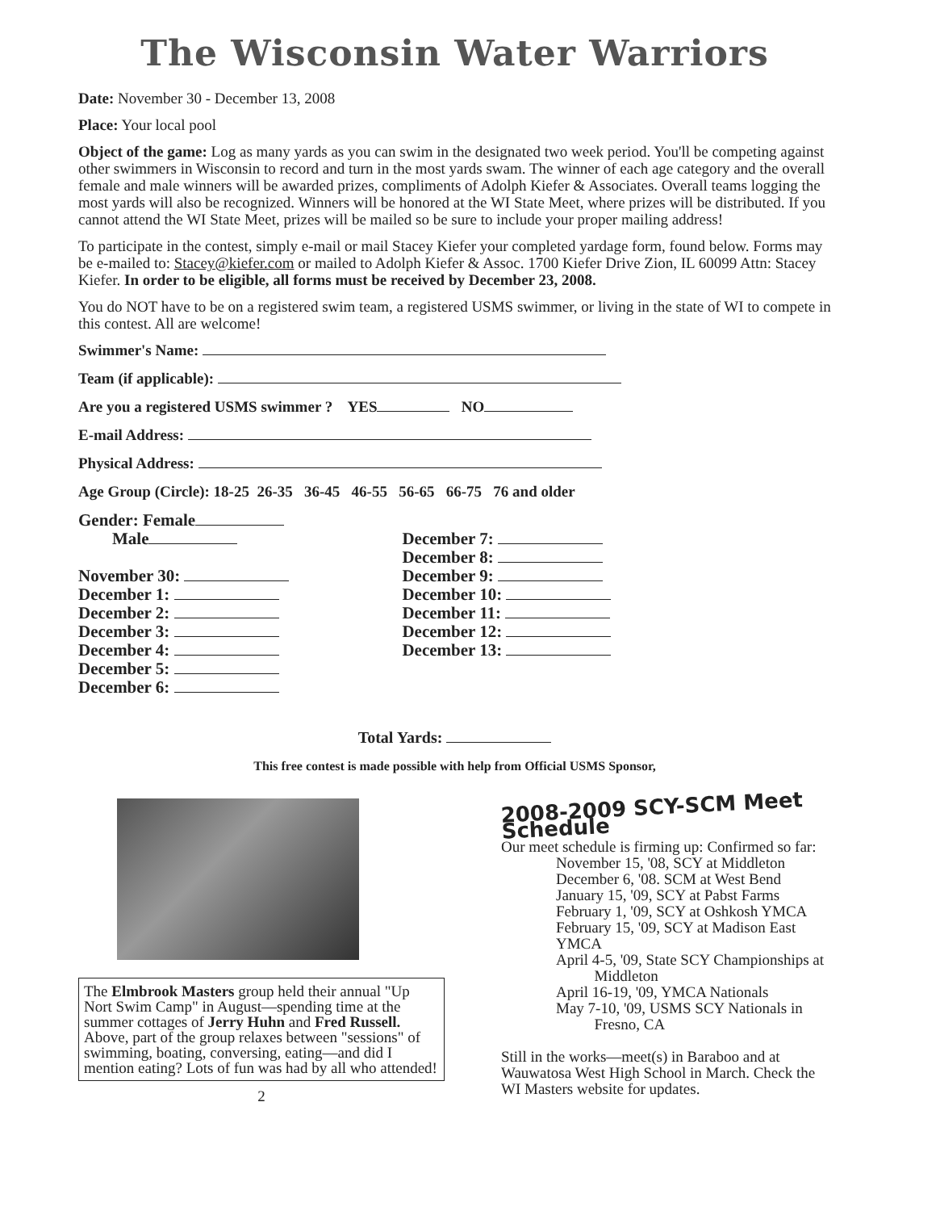The Wisconsin Water Warriors
Date: November 30 - December 13, 2008
Place: Your local pool
Object of the game: Log as many yards as you can swim in the designated two week period. You'll be competing against other swimmers in Wisconsin to record and turn in the most yards swam. The winner of each age category and the overall female and male winners will be awarded prizes, compliments of Adolph Kiefer & Associates. Overall teams logging the most yards will also be recognized. Winners will be honored at the WI State Meet, where prizes will be distributed. If you cannot attend the WI State Meet, prizes will be mailed so be sure to include your proper mailing address!
To participate in the contest, simply e-mail or mail Stacey Kiefer your completed yardage form, found below. Forms may be e-mailed to: Stacey@kiefer.com or mailed to Adolph Kiefer & Assoc. 1700 Kiefer Drive Zion, IL 60099 Attn: Stacey Kiefer. In order to be eligible, all forms must be received by December 23, 2008.
You do NOT have to be on a registered swim team, a registered USMS swimmer, or living in the state of WI to compete in this contest. All are welcome!
Swimmer's Name:
Team (if applicable):
Are you a registered USMS swimmer ? YES NO
E-mail Address:
Physical Address:
Age Group (Circle): 18-25 26-35 36-45 46-55 56-65 66-75 76 and older
Gender: Female
Male
November 30:
December 1:
December 2:
December 3:
December 4:
December 5:
December 6:
December 7:
December 8:
December 9:
December 10:
December 11:
December 12:
December 13:
Total Yards:
This free contest is made possible with help from Official USMS Sponsor,
The Elmbrook Masters group held their annual "Up Nort Swim Camp" in August—spending time at the summer cottages of Jerry Huhn and Fred Russell. Above, part of the group relaxes between "sessions" of swimming, boating, conversing, eating—and did I mention eating? Lots of fun was had by all who attended!
2
2008-2009 SCY-SCM Meet Schedule
Our meet schedule is firming up: Confirmed so far:
November 15, '08, SCY at Middleton
December 6, '08. SCM at West Bend
January 15, '09, SCY at Pabst Farms
February 1, '09, SCY at Oshkosh YMCA
February 15, '09, SCY at Madison East YMCA
April 4-5, '09, State SCY Championships at
Middleton
April 16-19, '09, YMCA Nationals
May 7-10, '09, USMS SCY Nationals in
Fresno, CA
Still in the works—meet(s) in Baraboo and at Wauwatosa West High School in March. Check the WI Masters website for updates.